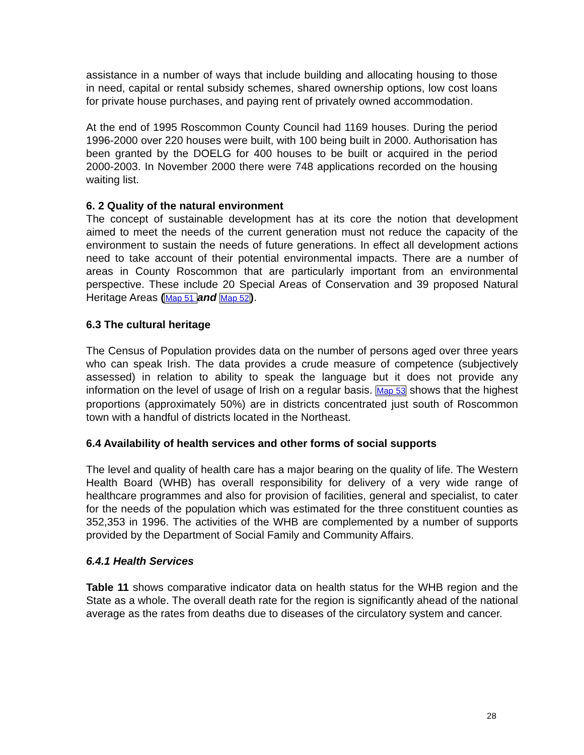assistance in a number of ways that include building and allocating housing to those in need, capital or rental subsidy schemes, shared ownership options, low cost loans for private house purchases, and paying rent of privately owned accommodation.
At the end of 1995 Roscommon County Council had 1169 houses. During the period 1996-2000 over 220 houses were built, with 100 being built in 2000. Authorisation has been granted by the DOELG for 400 houses to be built or acquired in the period 2000-2003. In November 2000 there were 748 applications recorded on the housing waiting list.
6. 2 Quality of the natural environment
The concept of sustainable development has at its core the notion that development aimed to meet the needs of the current generation must not reduce the capacity of the environment to sustain the needs of future generations. In effect all development actions need to take account of their potential environmental impacts. There are a number of areas in County Roscommon that are particularly important from an environmental perspective. These include 20 Special Areas of Conservation and 39 proposed Natural Heritage Areas (Map 51 and Map 52).
6.3 The cultural heritage
The Census of Population provides data on the number of persons aged over three years who can speak Irish. The data provides a crude measure of competence (subjectively assessed) in relation to ability to speak the language but it does not provide any information on the level of usage of Irish on a regular basis. Map 53 shows that the highest proportions (approximately 50%) are in districts concentrated just south of Roscommon town with a handful of districts located in the Northeast.
6.4 Availability of health services and other forms of social supports
The level and quality of health care has a major bearing on the quality of life. The Western Health Board (WHB) has overall responsibility for delivery of a very wide range of healthcare programmes and also for provision of facilities, general and specialist, to cater for the needs of the population which was estimated for the three constituent counties as 352,353 in 1996. The activities of the WHB are complemented by a number of supports provided by the Department of Social Family and Community Affairs.
6.4.1 Health Services
Table 11 shows comparative indicator data on health status for the WHB region and the State as a whole. The overall death rate for the region is significantly ahead of the national average as the rates from deaths due to diseases of the circulatory system and cancer.
28